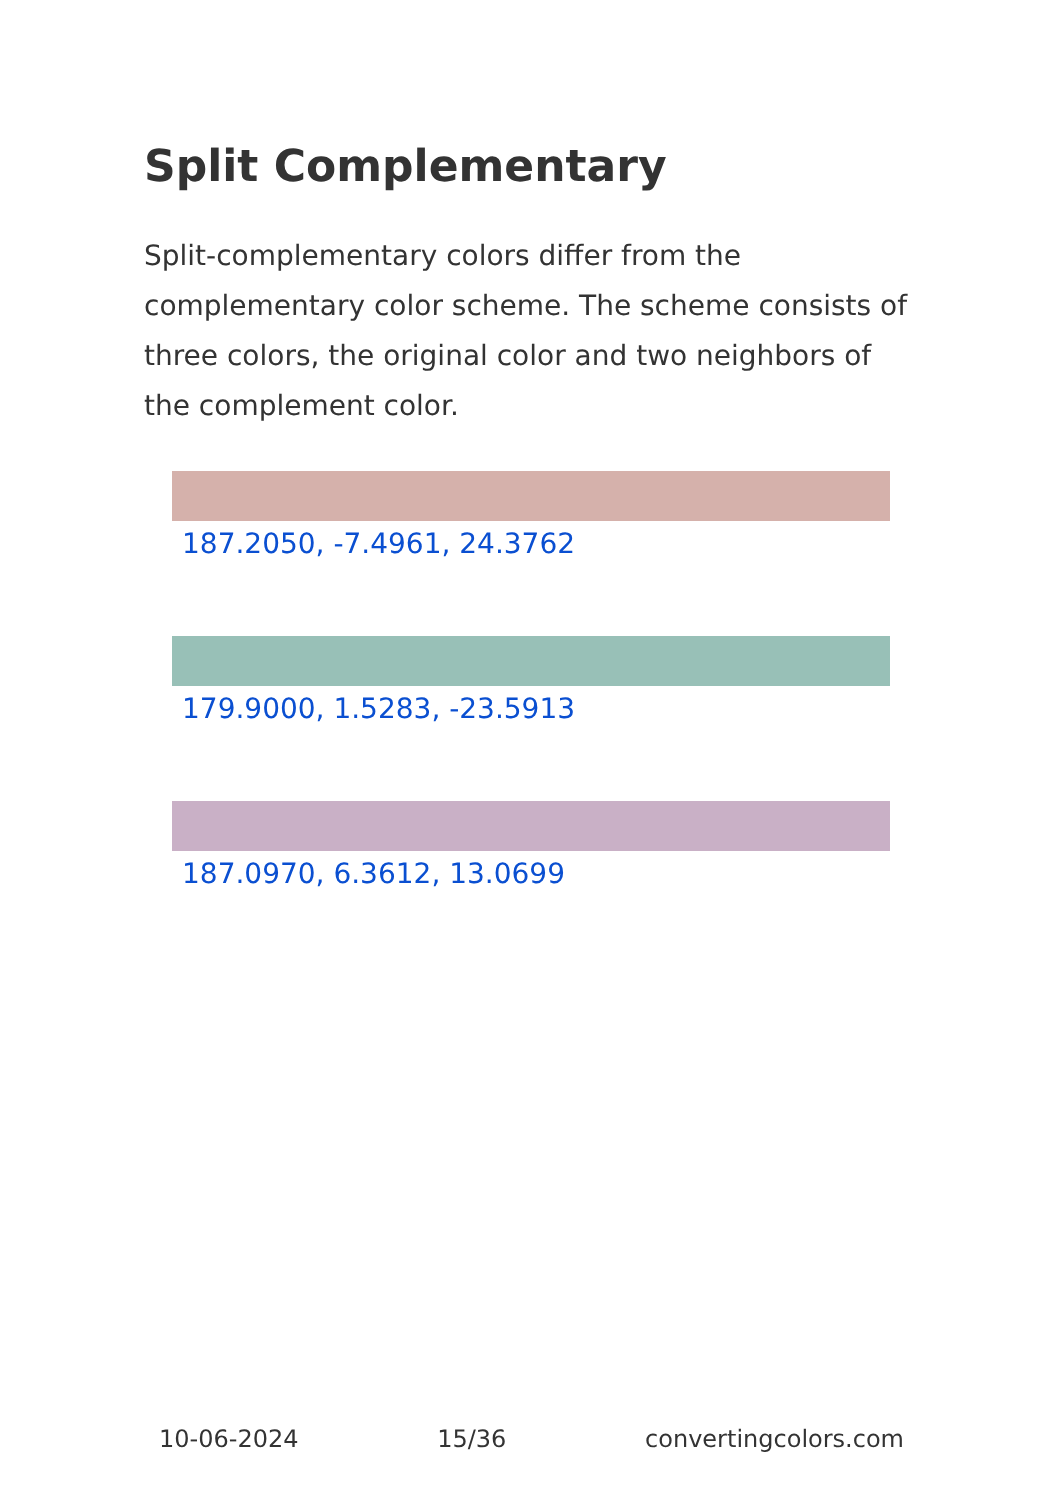Split Complementary
Split-complementary colors differ from the complementary color scheme. The scheme consists of three colors, the original color and two neighbors of the complement color.
187.2050, -7.4961, 24.3762
179.9000, 1.5283, -23.5913
187.0970, 6.3612, 13.0699
10-06-2024 15/36 convertingcolors.com